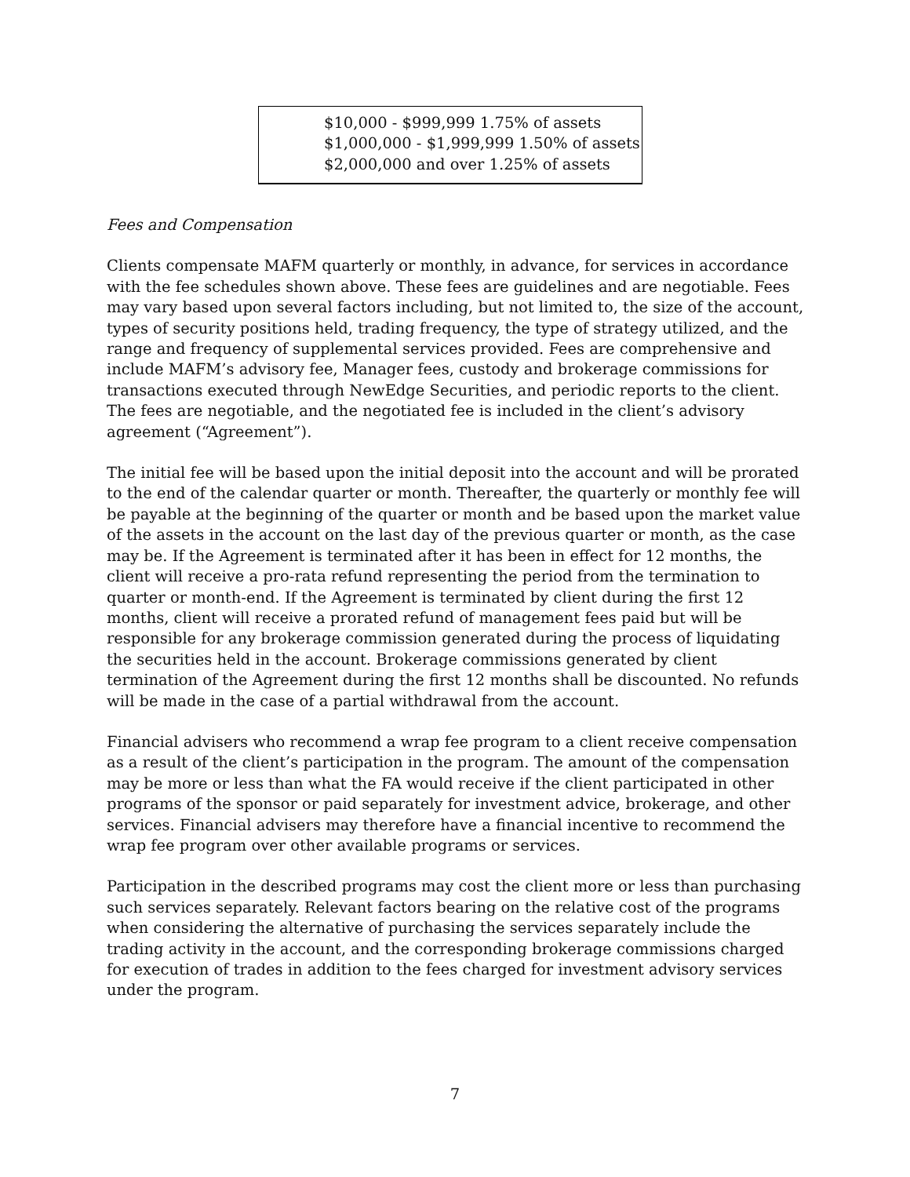$10,000 - $999,999 1.75% of assets
$1,000,000 - $1,999,999 1.50% of assets
$2,000,000 and over 1.25% of assets
Fees and Compensation
Clients compensate MAFM quarterly or monthly, in advance, for services in accordance with the fee schedules shown above. These fees are guidelines and are negotiable. Fees may vary based upon several factors including, but not limited to, the size of the account, types of security positions held, trading frequency, the type of strategy utilized, and the range and frequency of supplemental services provided. Fees are comprehensive and include MAFM’s advisory fee, Manager fees, custody and brokerage commissions for transactions executed through NewEdge Securities, and periodic reports to the client. The fees are negotiable, and the negotiated fee is included in the client’s advisory agreement (“Agreement”).
The initial fee will be based upon the initial deposit into the account and will be prorated to the end of the calendar quarter or month. Thereafter, the quarterly or monthly fee will be payable at the beginning of the quarter or month and be based upon the market value of the assets in the account on the last day of the previous quarter or month, as the case may be. If the Agreement is terminated after it has been in effect for 12 months, the client will receive a pro-rata refund representing the period from the termination to quarter or month-end. If the Agreement is terminated by client during the first 12 months, client will receive a prorated refund of management fees paid but will be responsible for any brokerage commission generated during the process of liquidating the securities held in the account. Brokerage commissions generated by client termination of the Agreement during the first 12 months shall be discounted. No refunds will be made in the case of a partial withdrawal from the account.
Financial advisers who recommend a wrap fee program to a client receive compensation as a result of the client’s participation in the program. The amount of the compensation may be more or less than what the FA would receive if the client participated in other programs of the sponsor or paid separately for investment advice, brokerage, and other services. Financial advisers may therefore have a financial incentive to recommend the wrap fee program over other available programs or services.
Participation in the described programs may cost the client more or less than purchasing such services separately. Relevant factors bearing on the relative cost of the programs when considering the alternative of purchasing the services separately include the trading activity in the account, and the corresponding brokerage commissions charged for execution of trades in addition to the fees charged for investment advisory services under the program.
7